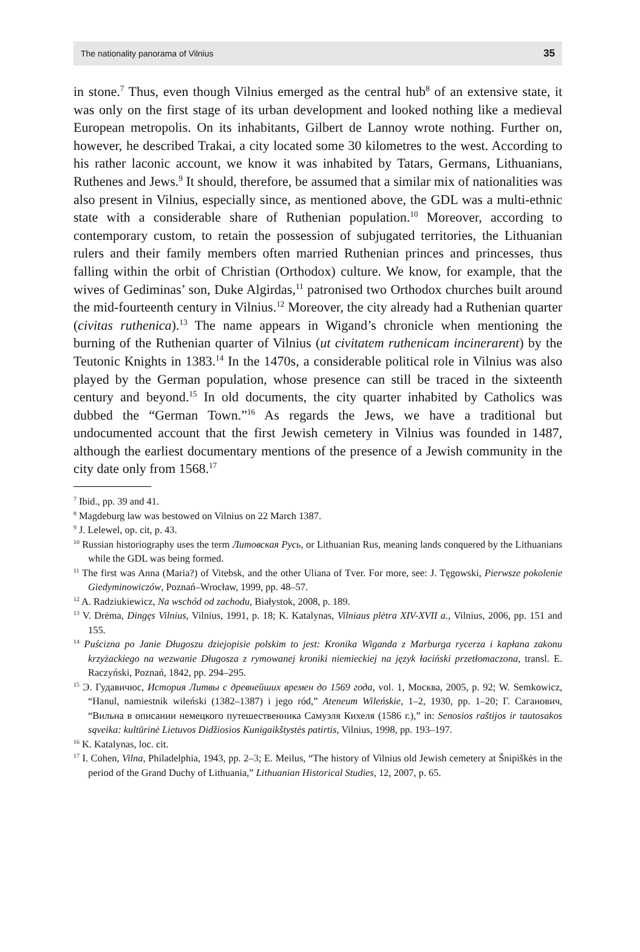The nationality panorama of Vilnius 35
in stone.<sup>7</sup> Thus, even though Vilnius emerged as the central hub<sup>8</sup> of an extensive state, it was only on the first stage of its urban development and looked nothing like a medieval European metropolis. On its inhabitants, Gilbert de Lannoy wrote nothing. Further on, however, he described Trakai, a city located some 30 kilometres to the west. According to his rather laconic account, we know it was inhabited by Tatars, Germans, Lithuanians, Ruthenes and Jews.<sup>9</sup> It should, therefore, be assumed that a similar mix of nationalities was also present in Vilnius, especially since, as mentioned above, the GDL was a multi-ethnic state with a considerable share of Ruthenian population.<sup>10</sup> Moreover, according to contemporary custom, to retain the possession of subjugated territories, the Lithuanian rulers and their family members often married Ruthenian princes and princesses, thus falling within the orbit of Christian (Orthodox) culture. We know, for example, that the wives of Gediminas’ son, Duke Algirdas,<sup>11</sup> patronised two Orthodox churches built around the mid-fourteenth century in Vilnius.<sup>12</sup> Moreover, the city already had a Ruthenian quarter (civitas ruthenica).<sup>13</sup> The name appears in Wigand’s chronicle when mentioning the burning of the Ruthenian quarter of Vilnius (ut civitatem ruthenicam incinerarent) by the Teutonic Knights in 1383.<sup>14</sup> In the 1470s, a considerable political role in Vilnius was also played by the German population, whose presence can still be traced in the sixteenth century and beyond.<sup>15</sup> In old documents, the city quarter inhabited by Catholics was dubbed the “German Town.”<sup>16</sup> As regards the Jews, we have a traditional but undocumented account that the first Jewish cemetery in Vilnius was founded in 1487, although the earliest documentary mentions of the presence of a Jewish community in the city date only from 1568.<sup>17</sup>
<sup>7</sup> Ibid., pp. 39 and 41.
<sup>8</sup> Magdeburg law was bestowed on Vilnius on 22 March 1387.
<sup>9</sup> J. Lelewel, op. cit, p. 43.
<sup>10</sup> Russian historiography uses the term Литовская Русь, or Lithuanian Rus, meaning lands conquered by the Lithuanians while the GDL was being formed.
<sup>11</sup> The first was Anna (Maria?) of Vitebsk, and the other Uliana of Tver. For more, see: J. Tęgowski, Pierwsze pokolenie Giedyminowiczów, Poznań–Wrocław, 1999, pp. 48–57.
<sup>12</sup> A. Radziukiewicz, Na wschód od zachodu, Białystok, 2008, p. 189.
<sup>13</sup> V. Drėma, Dingęs Vilnius, Vilnius, 1991, p. 18; K. Katalynas, Vilniaus plėtra XIV-XVII a., Vilnius, 2006, pp. 151 and 155.
<sup>14</sup> Puścizna po Janie Długoszu dziejopisie polskim to jest: Kronika Wiganda z Marburga rycerza i kapłana zakonu krzyżackiego na wezwanie Długosza z rymowanej kroniki niemieckiej na język łaciński przetłomaczona, transl. E. Raczyński, Poznań, 1842, pp. 294–295.
<sup>15</sup> Э. Гудавичюс, История Литвы с древнейших времен до 1569 года, vol. 1, Москва, 2005, p. 92; W. Semkowicz, “Hanul, namiestnik wileński (1382–1387) i jego ród,” Ateneum Wileńskie, 1–2, 1930, pp. 1–20; Г. Саганович, “Вильна в описании немецкого путешественника Самуэля Кихеля (1586 г.),” in: Senosios raštijos ir tautosakos sąveika: kultūrinė Lietuvos Didžiosios Kunigaikštystės patirtis, Vilnius, 1998, pp. 193–197.
<sup>16</sup> K. Katalynas, loc. cit.
<sup>17</sup> I. Cohen, Vilna, Philadelphia, 1943, pp. 2–3; E. Meilus, “The history of Vilnius old Jewish cemetery at Šnipiškės in the period of the Grand Duchy of Lithuania,” Lithuanian Historical Studies, 12, 2007, p. 65.